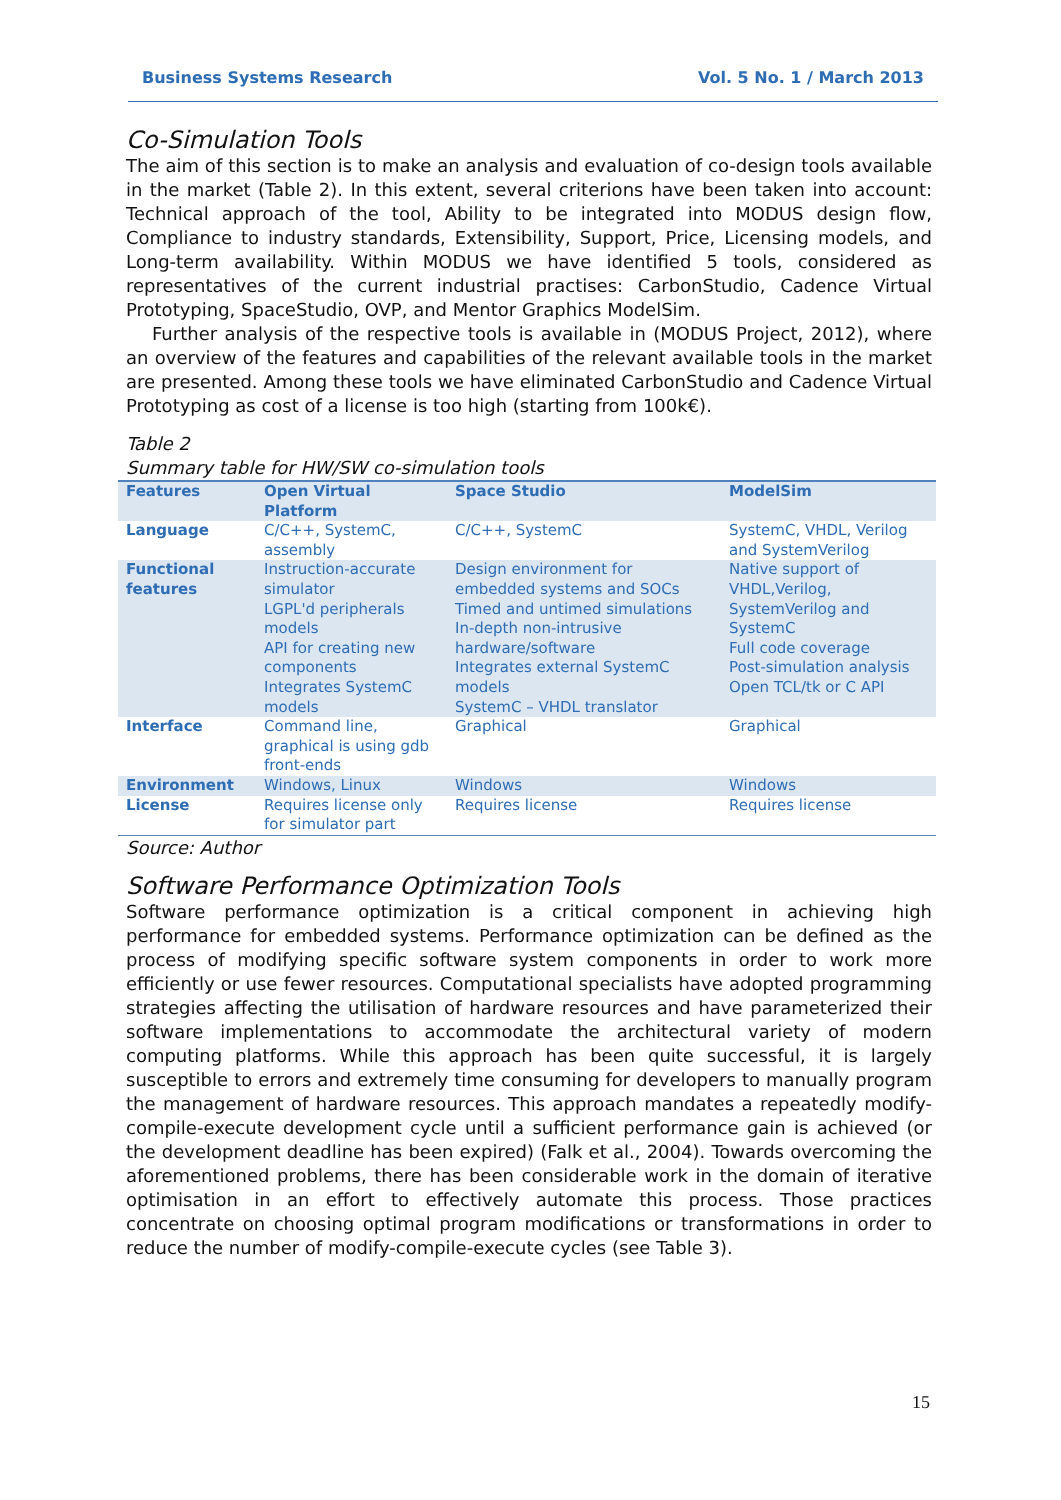Business Systems Research Vol. 5 No. 1 / March 2013
Co-Simulation Tools
The aim of this section is to make an analysis and evaluation of co-design tools available in the market (Table 2). In this extent, several criterions have been taken into account: Technical approach of the tool, Ability to be integrated into MODUS design flow, Compliance to industry standards, Extensibility, Support, Price, Licensing models, and Long-term availability. Within MODUS we have identified 5 tools, considered as representatives of the current industrial practises: CarbonStudio, Cadence Virtual Prototyping, SpaceStudio, OVP, and Mentor Graphics ModelSim.
Further analysis of the respective tools is available in (MODUS Project, 2012), where an overview of the features and capabilities of the relevant available tools in the market are presented. Among these tools we have eliminated CarbonStudio and Cadence Virtual Prototyping as cost of a license is too high (starting from 100k€).
Table 2
Summary table for HW/SW co-simulation tools
| Features | Open Virtual Platform | Space Studio | ModelSim |
| --- | --- | --- | --- |
| Language | C/C++, SystemC, assembly | C/C++, SystemC | SystemC, VHDL, Verilog and SystemVerilog |
| Functional features | Instruction-accurate simulator LGPL'd peripherals models API for creating new components Integrates SystemC models | Design environment for embedded systems and SOCs Timed and untimed simulations In-depth non-intrusive hardware/software Integrates external SystemC models SystemC – VHDL translator | Native support of VHDL,Verilog, SystemVerilog and SystemC Full code coverage Post-simulation analysis Open TCL/tk or C API |
| Interface | Command line, graphical is using gdb front-ends | Graphical | Graphical |
| Environment | Windows, Linux | Windows | Windows |
| License | Requires license only for simulator part | Requires license | Requires license |
Source: Author
Software Performance Optimization Tools
Software performance optimization is a critical component in achieving high performance for embedded systems. Performance optimization can be defined as the process of modifying specific software system components in order to work more efficiently or use fewer resources. Computational specialists have adopted programming strategies affecting the utilisation of hardware resources and have parameterized their software implementations to accommodate the architectural variety of modern computing platforms. While this approach has been quite successful, it is largely susceptible to errors and extremely time consuming for developers to manually program the management of hardware resources. This approach mandates a repeatedly modify-compile-execute development cycle until a sufficient performance gain is achieved (or the development deadline has been expired) (Falk et al., 2004). Towards overcoming the aforementioned problems, there has been considerable work in the domain of iterative optimisation in an effort to effectively automate this process. Those practices concentrate on choosing optimal program modifications or transformations in order to reduce the number of modify-compile-execute cycles (see Table 3).
15